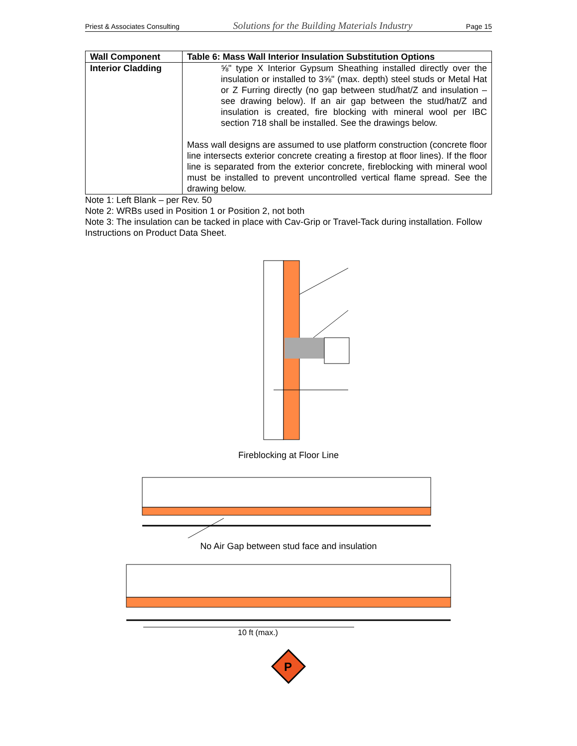Priest & Associates Consulting Solutions for the Building Materials Industry Page 15
| Wall Component | Table 6: Mass Wall Interior Insulation Substitution Options |
| --- | --- |
| Interior Cladding | ⅝" type X Interior Gypsum Sheathing installed directly over the insulation or installed to 3⅝" (max. depth) steel studs or Metal Hat or Z Furring directly (no gap between stud/hat/Z and insulation – see drawing below). If an air gap between the stud/hat/Z and insulation is created, fire blocking with mineral wool per IBC section 718 shall be installed. See the drawings below. Mass wall designs are assumed to use platform construction (concrete floor line intersects exterior concrete creating a firestop at floor lines). If the floor line is separated from the exterior concrete, fireblocking with mineral wool must be installed to prevent uncontrolled vertical flame spread. See the drawing below. |
Note 1: Left Blank – per Rev. 50
Note 2: WRBs used in Position 1 or Position 2, not both
Note 3: The insulation can be tacked in place with Cav-Grip or Travel-Tack during installation. Follow Instructions on Product Data Sheet.
Fireblocking at Floor Line
No Air Gap between stud face and insulation
10 ft (max.)
P